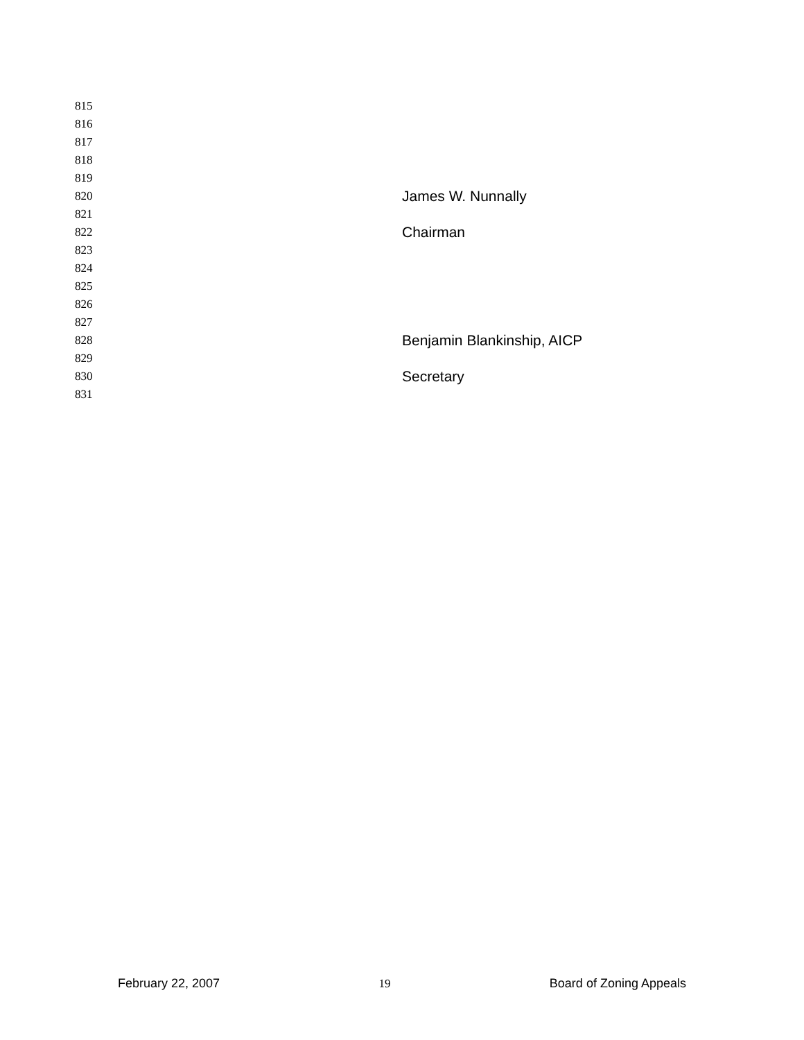815
816
817
818
819
820 James W. Nunnally
821
822 Chairman
823
824
825
826
827
828 Benjamin Blankinship, AICP
829
830 Secretary
831
February 22, 2007 19 Board of Zoning Appeals